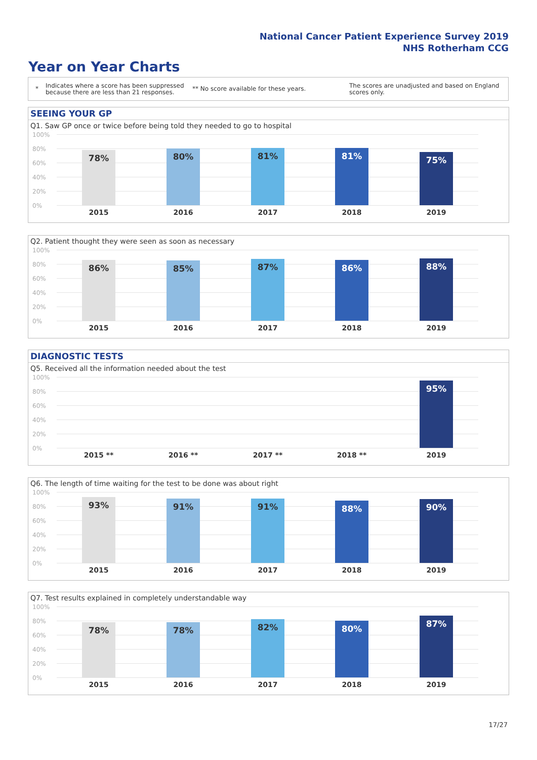National Cancer Patient Experience Survey 2019
NHS Rotherham CCG
Year on Year Charts
* Indicates where a score has been suppressed because there are less than 21 responses. ** No score available for these years. The scores are unadjusted and based on England scores only.
SEEING YOUR GP
Q1. Saw GP once or twice before being told they needed to go to hospital
100%
80%
60%
40%
20%
0%
78% 80% 81% 81% 75%
2015 2016 2017 2018 2019
Q2. Patient thought they were seen as soon as necessary
100%
80%
60%
40%
20%
0%
86% 85% 87% 86% 88%
2015 2016 2017 2018 2019
DIAGNOSTIC TESTS
Q5. Received all the information needed about the test
100%
80%
60%
40%
20%
0%
95%
2015 ** 2016 ** 2017 ** 2018 ** 2019
Q6. The length of time waiting for the test to be done was about right
100%
80%
60%
40%
20%
0%
93% 91% 91% 88% 90%
2015 2016 2017 2018 2019
Q7. Test results explained in completely understandable way
100%
80%
60%
40%
20%
0%
78% 78% 82% 80% 87%
2015 2016 2017 2018 2019
17/27